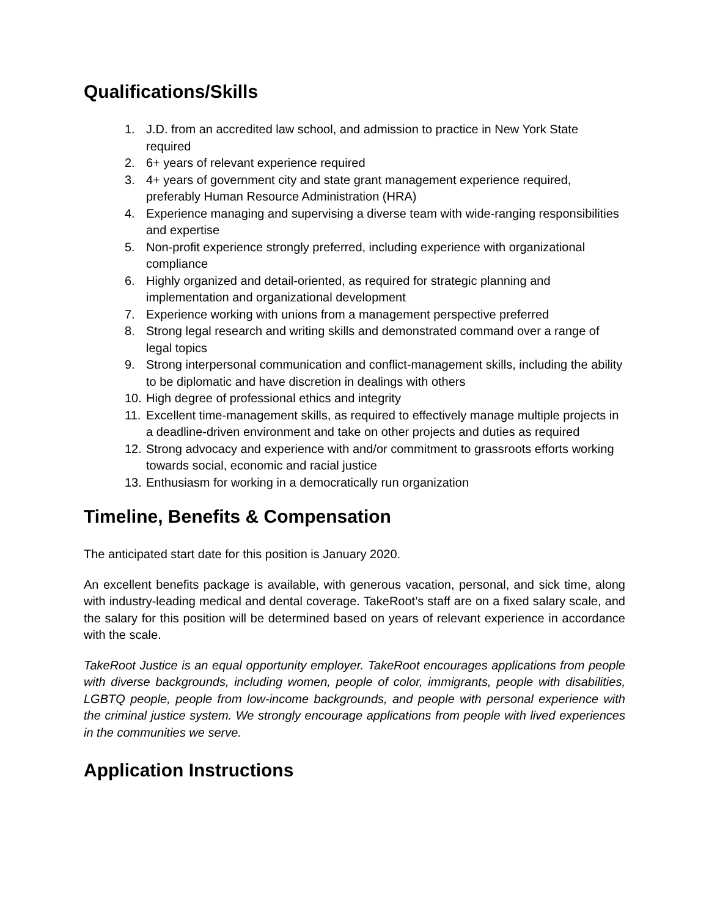Qualifications/Skills
1. J.D. from an accredited law school, and admission to practice in New York State required
2. 6+ years of relevant experience required
3. 4+ years of government city and state grant management experience required, preferably Human Resource Administration (HRA)
4. Experience managing and supervising a diverse team with wide-ranging responsibilities and expertise
5. Non-profit experience strongly preferred, including experience with organizational compliance
6. Highly organized and detail-oriented, as required for strategic planning and implementation and organizational development
7. Experience working with unions from a management perspective preferred
8. Strong legal research and writing skills and demonstrated command over a range of legal topics
9. Strong interpersonal communication and conflict-management skills, including the ability to be diplomatic and have discretion in dealings with others
10. High degree of professional ethics and integrity
11. Excellent time-management skills, as required to effectively manage multiple projects in a deadline-driven environment and take on other projects and duties as required
12. Strong advocacy and experience with and/or commitment to grassroots efforts working towards social, economic and racial justice
13. Enthusiasm for working in a democratically run organization
Timeline, Benefits & Compensation
The anticipated start date for this position is January 2020.
An excellent benefits package is available, with generous vacation, personal, and sick time, along with industry-leading medical and dental coverage. TakeRoot’s staff are on a fixed salary scale, and the salary for this position will be determined based on years of relevant experience in accordance with the scale.
TakeRoot Justice is an equal opportunity employer. TakeRoot encourages applications from people with diverse backgrounds, including women, people of color, immigrants, people with disabilities, LGBTQ people, people from low-income backgrounds, and people with personal experience with the criminal justice system. We strongly encourage applications from people with lived experiences in the communities we serve.
Application Instructions